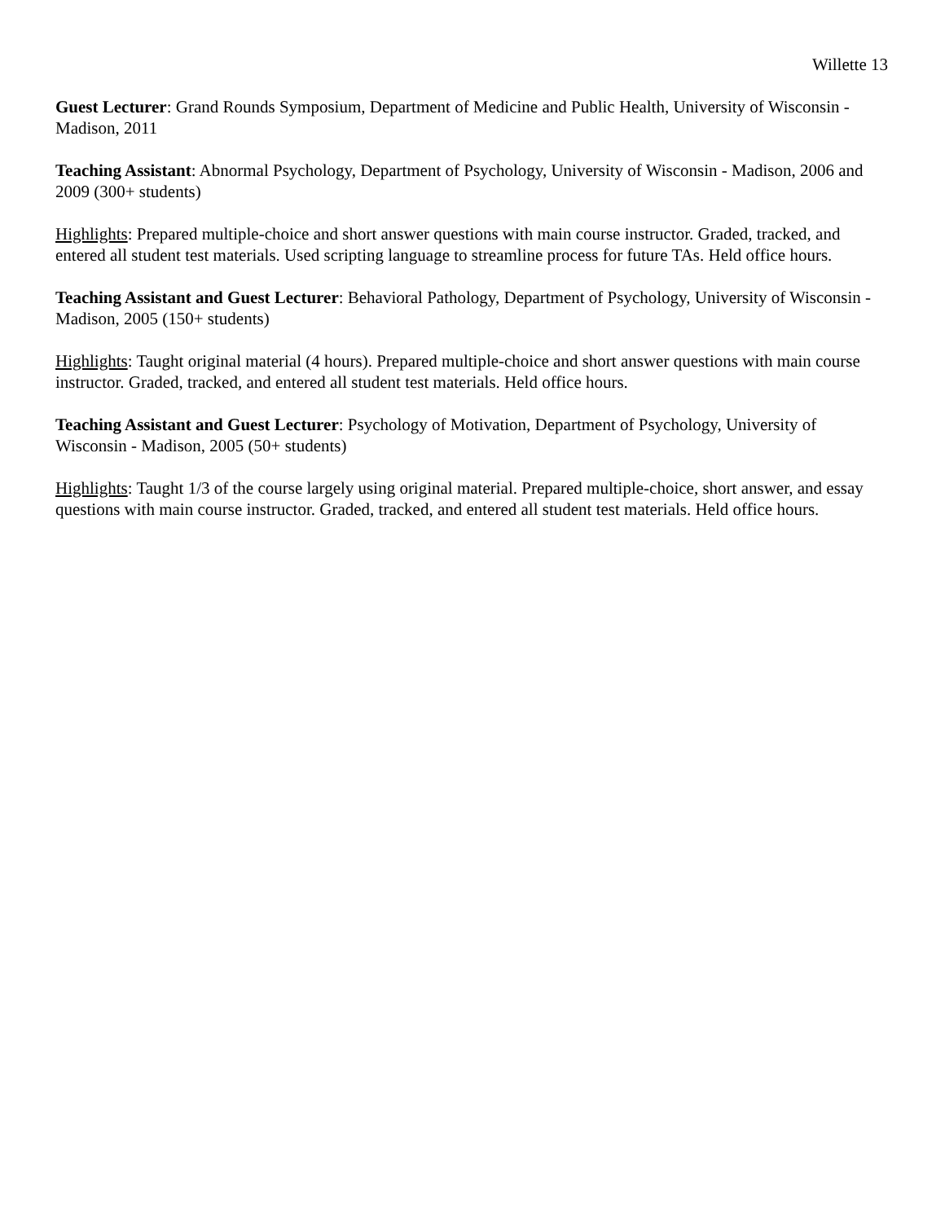Willette 13
Guest Lecturer: Grand Rounds Symposium, Department of Medicine and Public Health, University of Wisconsin - Madison, 2011
Teaching Assistant: Abnormal Psychology, Department of Psychology, University of Wisconsin - Madison, 2006 and 2009 (300+ students)
Highlights: Prepared multiple-choice and short answer questions with main course instructor. Graded, tracked, and entered all student test materials. Used scripting language to streamline process for future TAs. Held office hours.
Teaching Assistant and Guest Lecturer: Behavioral Pathology, Department of Psychology, University of Wisconsin - Madison, 2005 (150+ students)
Highlights: Taught original material (4 hours). Prepared multiple-choice and short answer questions with main course instructor. Graded, tracked, and entered all student test materials. Held office hours.
Teaching Assistant and Guest Lecturer: Psychology of Motivation, Department of Psychology, University of Wisconsin - Madison, 2005 (50+ students)
Highlights: Taught 1/3 of the course largely using original material. Prepared multiple-choice, short answer, and essay questions with main course instructor. Graded, tracked, and entered all student test materials. Held office hours.